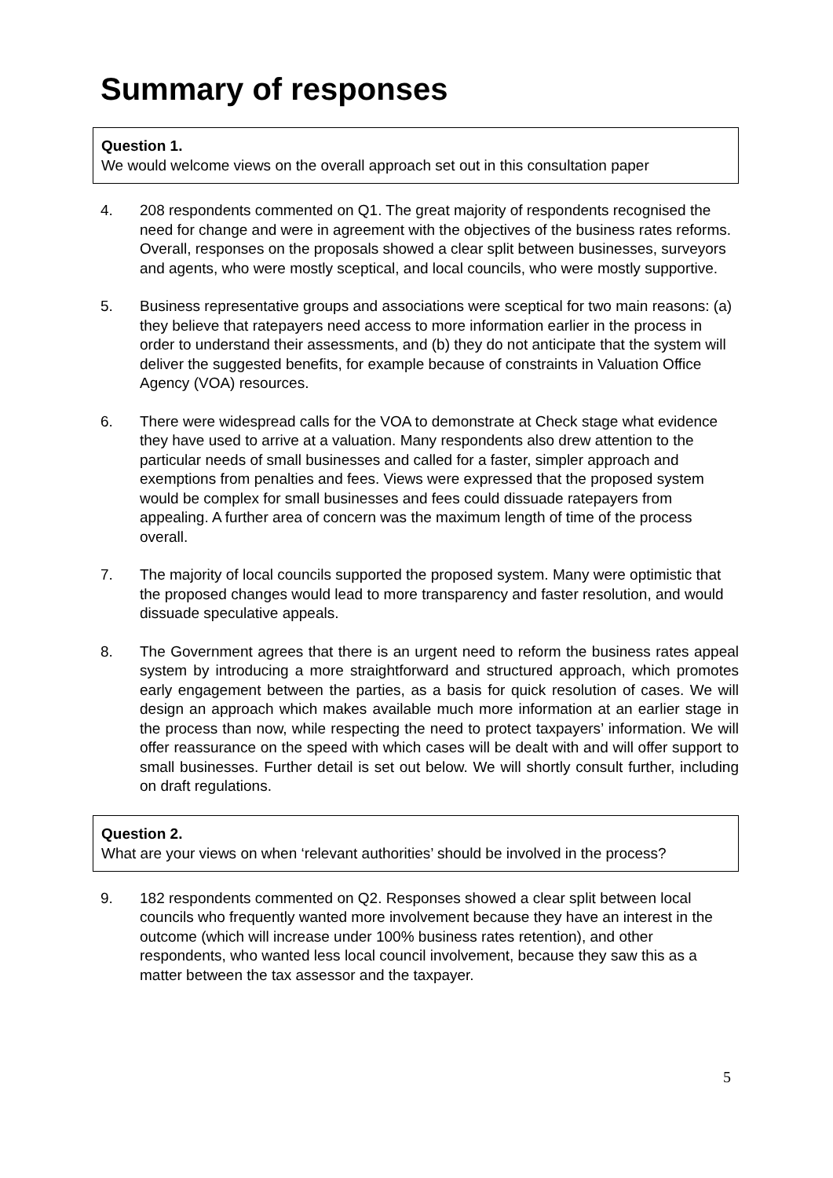Summary of responses
Question 1.
We would welcome views on the overall approach set out in this consultation paper
4. 208 respondents commented on Q1. The great majority of respondents recognised the need for change and were in agreement with the objectives of the business rates reforms. Overall, responses on the proposals showed a clear split between businesses, surveyors and agents, who were mostly sceptical, and local councils, who were mostly supportive.
5. Business representative groups and associations were sceptical for two main reasons: (a) they believe that ratepayers need access to more information earlier in the process in order to understand their assessments, and (b) they do not anticipate that the system will deliver the suggested benefits, for example because of constraints in Valuation Office Agency (VOA) resources.
6. There were widespread calls for the VOA to demonstrate at Check stage what evidence they have used to arrive at a valuation. Many respondents also drew attention to the particular needs of small businesses and called for a faster, simpler approach and exemptions from penalties and fees. Views were expressed that the proposed system would be complex for small businesses and fees could dissuade ratepayers from appealing. A further area of concern was the maximum length of time of the process overall.
7. The majority of local councils supported the proposed system. Many were optimistic that the proposed changes would lead to more transparency and faster resolution, and would dissuade speculative appeals.
8. The Government agrees that there is an urgent need to reform the business rates appeal system by introducing a more straightforward and structured approach, which promotes early engagement between the parties, as a basis for quick resolution of cases. We will design an approach which makes available much more information at an earlier stage in the process than now, while respecting the need to protect taxpayers’ information. We will offer reassurance on the speed with which cases will be dealt with and will offer support to small businesses. Further detail is set out below. We will shortly consult further, including on draft regulations.
Question 2.
What are your views on when ‘relevant authorities’ should be involved in the process?
9. 182 respondents commented on Q2. Responses showed a clear split between local councils who frequently wanted more involvement because they have an interest in the outcome (which will increase under 100% business rates retention), and other respondents, who wanted less local council involvement, because they saw this as a matter between the tax assessor and the taxpayer.
5